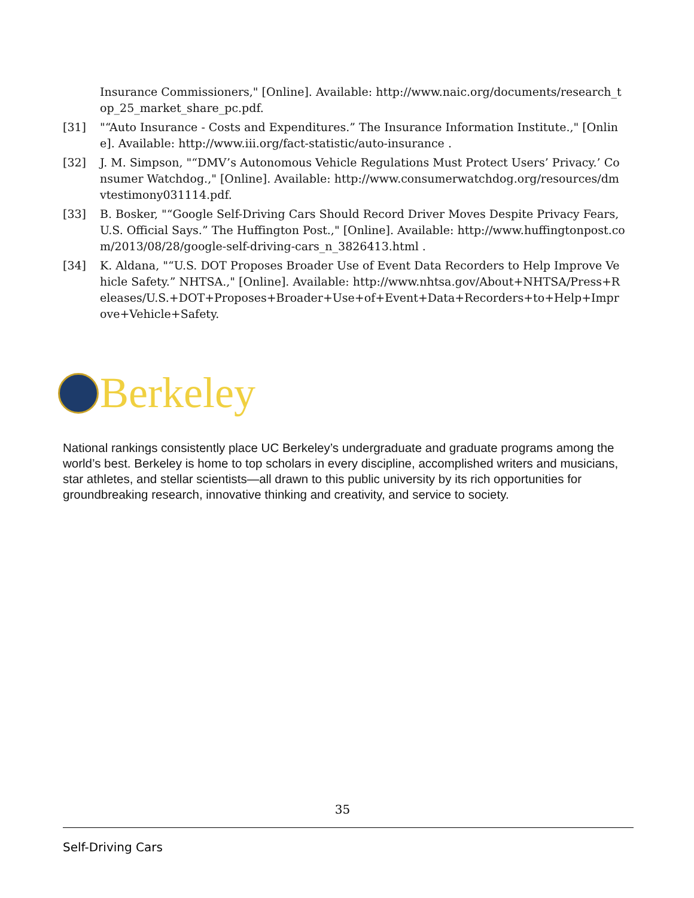Insurance Commissioners," [Online]. Available: http://www.naic.org/documents/research_top_25_market_share_pc.pdf.
[31] "“Auto Insurance - Costs and Expenditures.” The Insurance Information Institute.," [Online]. Available: http://www.iii.org/fact-statistic/auto-insurance .
[32] J. M. Simpson, "“DMV’s Autonomous Vehicle Regulations Must Protect Users’ Privacy.’ Consumer Watchdog.," [Online]. Available: http://www.consumerwatchdog.org/resources/dmvtestimony031114.pdf.
[33] B. Bosker, "“Google Self-Driving Cars Should Record Driver Moves Despite Privacy Fears, U.S. Official Says.” The Huffington Post.," [Online]. Available: http://www.huffingtonpost.com/2013/08/28/google-self-driving-cars_n_3826413.html .
[34] K. Aldana, "“U.S. DOT Proposes Broader Use of Event Data Recorders to Help Improve Vehicle Safety.” NHTSA.," [Online]. Available: http://www.nhtsa.gov/About+NHTSA/Press+Releases/U.S.+DOT+Proposes+Broader+Use+of+Event+Data+Recorders+to+Help+Improve+Vehicle+Safety.
Berkeley
National rankings consistently place UC Berkeley’s undergraduate and graduate programs among the world’s best. Berkeley is home to top scholars in every discipline, accomplished writers and musicians, star athletes, and stellar scientists—all drawn to this public university by its rich opportunities for groundbreaking research, innovative thinking and creativity, and service to society.
35
Self-Driving Cars